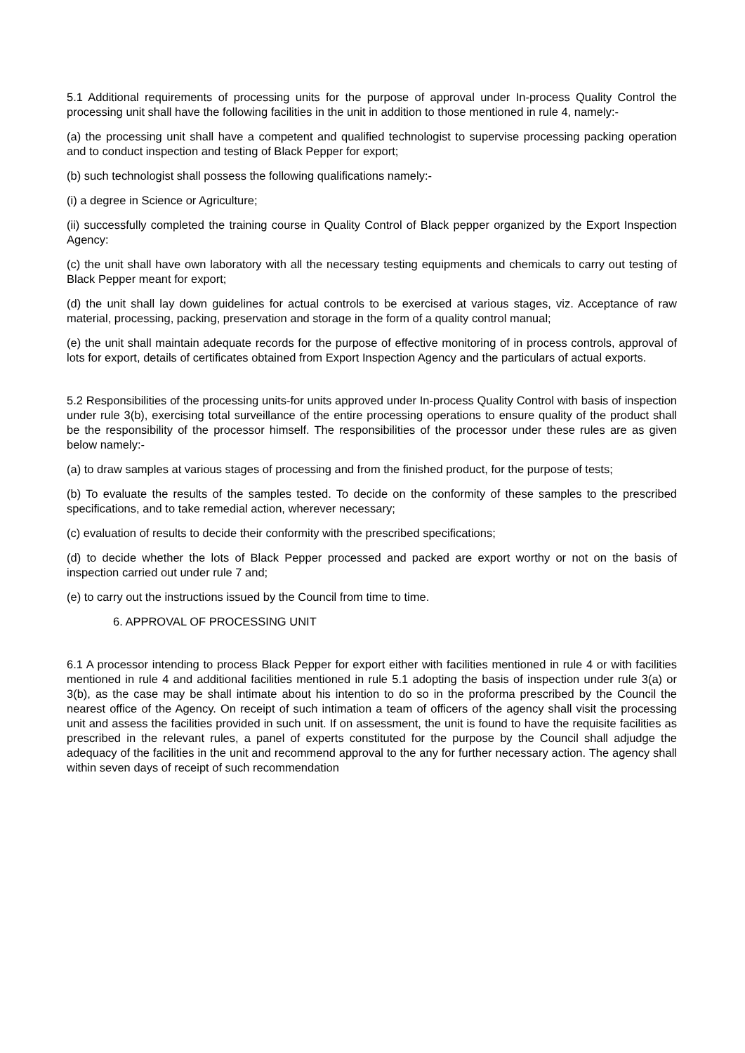5.1 Additional requirements of processing units for the purpose of approval under In-process Quality Control the processing unit shall have the following facilities in the unit in addition to those mentioned in rule 4, namely:-
(a) the processing unit shall have a competent and qualified technologist to supervise processing packing operation and to conduct inspection and testing of Black Pepper for export;
(b) such technologist shall possess the following qualifications namely:-
(i) a degree in Science or Agriculture;
(ii) successfully completed the training course in Quality Control of Black pepper organized by the Export Inspection Agency:
(c) the unit shall have own laboratory with all the necessary testing equipments and chemicals to carry out testing of Black Pepper meant for export;
(d) the unit shall lay down guidelines for actual controls to be exercised at various stages, viz. Acceptance of raw material, processing, packing, preservation and storage in the form of a quality control manual;
(e) the unit shall maintain adequate records for the purpose of effective monitoring of in process controls, approval of lots for export, details of certificates obtained from Export Inspection Agency and the particulars of actual exports.
5.2 Responsibilities of the processing units-for units approved under In-process Quality Control with basis of inspection under rule 3(b), exercising total surveillance of the entire processing operations to ensure quality of the product shall be the responsibility of the processor himself. The responsibilities of the processor under these rules are as given below namely:-
(a) to draw samples at various stages of processing and from the finished product, for the purpose of tests;
(b) To evaluate the results of the samples tested. To decide on the conformity of these samples to the prescribed specifications, and to take remedial action, wherever necessary;
(c) evaluation of results to decide their conformity with the prescribed specifications;
(d) to decide whether the lots of Black Pepper processed and packed are export worthy or not on the basis of inspection carried out under rule 7 and;
(e) to carry out the instructions issued by the Council from time to time.
6. APPROVAL OF PROCESSING UNIT
6.1 A processor intending to process Black Pepper for export either with facilities mentioned in rule 4 or with facilities mentioned in rule 4 and additional facilities mentioned in rule 5.1 adopting the basis of inspection under rule 3(a) or 3(b), as the case may be shall intimate about his intention to do so in the proforma prescribed by the Council the nearest office of the Agency. On receipt of such intimation a team of officers of the agency shall visit the processing unit and assess the facilities provided in such unit. If on assessment, the unit is found to have the requisite facilities as prescribed in the relevant rules, a panel of experts constituted for the purpose by the Council shall adjudge the adequacy of the facilities in the unit and recommend approval to the any for further necessary action. The agency shall within seven days of receipt of such recommendation